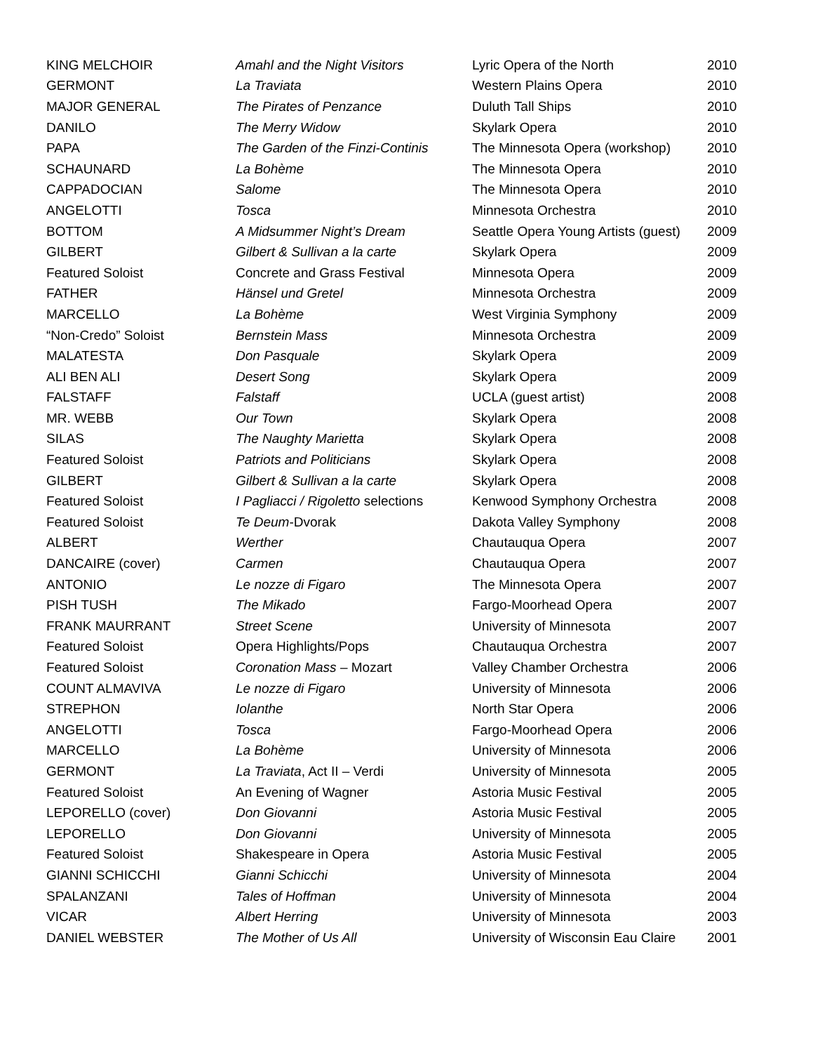| KING MELCHOIR | Amahl and the Night Visitors | Lyric Opera of the North | 2010 |
| GERMONT | La Traviata | Western Plains Opera | 2010 |
| MAJOR GENERAL | The Pirates of Penzance | Duluth Tall Ships | 2010 |
| DANILO | The Merry Widow | Skylark Opera | 2010 |
| PAPA | The Garden of the Finzi-Continis | The Minnesota Opera (workshop) | 2010 |
| SCHAUNARD | La Bohème | The Minnesota Opera | 2010 |
| CAPPADOCIAN | Salome | The Minnesota Opera | 2010 |
| ANGELOTTI | Tosca | Minnesota Orchestra | 2010 |
| BOTTOM | A Midsummer Night’s Dream | Seattle Opera Young Artists (guest) | 2009 |
| GILBERT | Gilbert & Sullivan a la carte | Skylark Opera | 2009 |
| Featured Soloist | Concrete and Grass Festival | Minnesota Opera | 2009 |
| FATHER | Hänsel und Gretel | Minnesota Orchestra | 2009 |
| MARCELLO | La Bohème | West Virginia Symphony | 2009 |
| “Non-Credo” Soloist | Bernstein Mass | Minnesota Orchestra | 2009 |
| MALATESTA | Don Pasquale | Skylark Opera | 2009 |
| ALI BEN ALI | Desert Song | Skylark Opera | 2009 |
| FALSTAFF | Falstaff | UCLA (guest artist) | 2008 |
| MR. WEBB | Our Town | Skylark Opera | 2008 |
| SILAS | The Naughty Marietta | Skylark Opera | 2008 |
| Featured Soloist | Patriots and Politicians | Skylark Opera | 2008 |
| GILBERT | Gilbert & Sullivan a la carte | Skylark Opera | 2008 |
| Featured Soloist | I Pagliacci / Rigoletto selections | Kenwood Symphony Orchestra | 2008 |
| Featured Soloist | Te Deum -Dvorak | Dakota Valley Symphony | 2008 |
| ALBERT | Werther | Chautauqua Opera | 2007 |
| DANCAIRE (cover) | Carmen | Chautauqua Opera | 2007 |
| ANTONIO | Le nozze di Figaro | The Minnesota Opera | 2007 |
| PISH TUSH | The Mikado | Fargo-Moorhead Opera | 2007 |
| FRANK MAURRANT | Street Scene | University of Minnesota | 2007 |
| Featured Soloist | Opera Highlights/Pops | Chautauqua Orchestra | 2007 |
| Featured Soloist | Coronation Mass – Mozart | Valley Chamber Orchestra | 2006 |
| COUNT ALMAVIVA | Le nozze di Figaro | University of Minnesota | 2006 |
| STREPHON | Iolanthe | North Star Opera | 2006 |
| ANGELOTTI | Tosca | Fargo-Moorhead Opera | 2006 |
| MARCELLO | La Bohème | University of Minnesota | 2006 |
| GERMONT | La Traviata , Act II – Verdi | University of Minnesota | 2005 |
| Featured Soloist | An Evening of Wagner | Astoria Music Festival | 2005 |
| LEPORELLO (cover) | Don Giovanni | Astoria Music Festival | 2005 |
| LEPORELLO | Don Giovanni | University of Minnesota | 2005 |
| Featured Soloist | Shakespeare in Opera | Astoria Music Festival | 2005 |
| GIANNI SCHICCHI | Gianni Schicchi | University of Minnesota | 2004 |
| SPALANZANI | Tales of Hoffman | University of Minnesota | 2004 |
| VICAR | Albert Herring | University of Minnesota | 2003 |
| DANIEL WEBSTER | The Mother of Us All | University of Wisconsin Eau Claire | 2001 |